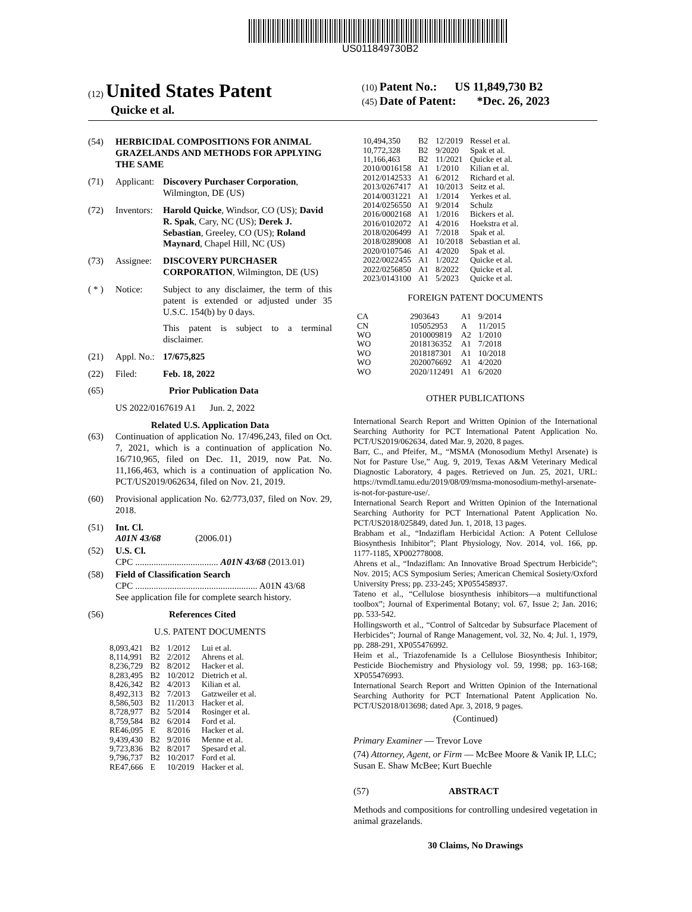US011849730B2
(12) United States Patent
Quicke et al.
(10) Patent No.: US 11,849,730 B2
(45) Date of Patent: *Dec. 26, 2023
(54) HERBICIDAL COMPOSITIONS FOR ANIMAL GRAZELANDS AND METHODS FOR APPLYING THE SAME
(71) Applicant: Discovery Purchaser Corporation, Wilmington, DE (US)
(72) Inventors: Harold Quicke, Windsor, CO (US); David R. Spak, Cary, NC (US); Derek J. Sebastian, Greeley, CO (US); Roland Maynard, Chapel Hill, NC (US)
(73) Assignee: DISCOVERY PURCHASER CORPORATION, Wilmington, DE (US)
( * ) Notice: Subject to any disclaimer, the term of this patent is extended or adjusted under 35 U.S.C. 154(b) by 0 days.
This patent is subject to a terminal disclaimer.
(21) Appl. No.: 17/675,825
(22) Filed: Feb. 18, 2022
(65) Prior Publication Data
US 2022/0167619 A1 Jun. 2, 2022
Related U.S. Application Data
(63) Continuation of application No. 17/496,243, filed on Oct. 7, 2021, which is a continuation of application No. 16/710,965, filed on Dec. 11, 2019, now Pat. No. 11,166,463, which is a continuation of application No. PCT/US2019/062634, filed on Nov. 21, 2019.
(60) Provisional application No. 62/773,037, filed on Nov. 29, 2018.
(51) Int. Cl.
A01N 43/68 (2006.01)
(52) U.S. Cl.
CPC .................................... A01N 43/68 (2013.01)
(58) Field of Classification Search
CPC ..................................................... A01N 43/68
See application file for complete search history.
(56) References Cited
U.S. PATENT DOCUMENTS
| 8,093,421 | B2 | 1/2012 | Lui et al. |
| 8,114,991 | B2 | 2/2012 | Ahrens et al. |
| 8,236,729 | B2 | 8/2012 | Hacker et al. |
| 8,283,495 | B2 | 10/2012 | Dietrich et al. |
| 8,426,342 | B2 | 4/2013 | Kilian et al. |
| 8,492,313 | B2 | 7/2013 | Gatzweiler et al. |
| 8,586,503 | B2 | 11/2013 | Hacker et al. |
| 8,728,977 | B2 | 5/2014 | Rosinger et al. |
| 8,759,584 | B2 | 6/2014 | Ford et al. |
| RE46,095 | E | 8/2016 | Hacker et al. |
| 9,439,430 | B2 | 9/2016 | Menne et al. |
| 9,723,836 | B2 | 8/2017 | Spesard et al. |
| 9,796,737 | B2 | 10/2017 | Ford et al. |
| RE47,666 | E | 10/2019 | Hacker et al. |
| 10,494,350 | B2 | 12/2019 | Ressel et al. |
| 10,772,328 | B2 | 9/2020 | Spak et al. |
| 11,166,463 | B2 | 11/2021 | Quicke et al. |
| 2010/0016158 | A1 | 1/2010 | Kilian et al. |
| 2012/0142533 | A1 | 6/2012 | Richard et al. |
| 2013/0267417 | A1 | 10/2013 | Seitz et al. |
| 2014/0031221 | A1 | 1/2014 | Yerkes et al. |
| 2014/0256550 | A1 | 9/2014 | Schulz |
| 2016/0002168 | A1 | 1/2016 | Bickers et al. |
| 2016/0102072 | A1 | 4/2016 | Hoekstra et al. |
| 2018/0206499 | A1 | 7/2018 | Spak et al. |
| 2018/0289008 | A1 | 10/2018 | Sebastian et al. |
| 2020/0107546 | A1 | 4/2020 | Spak et al. |
| 2022/0022455 | A1 | 1/2022 | Quicke et al. |
| 2022/0256850 | A1 | 8/2022 | Quicke et al. |
| 2023/0143100 | A1 | 5/2023 | Quicke et al. |
FOREIGN PATENT DOCUMENTS
| CA | 2903643 | A1 | 9/2014 |
| CN | 105052953 | A | 11/2015 |
| WO | 2010009819 | A2 | 1/2010 |
| WO | 2018136352 | A1 | 7/2018 |
| WO | 2018187301 | A1 | 10/2018 |
| WO | 2020076692 | A1 | 4/2020 |
| WO | 2020/112491 | A1 | 6/2020 |
OTHER PUBLICATIONS
International Search Report and Written Opinion of the International Searching Authority for PCT International Patent Application No. PCT/US2019/062634, dated Mar. 9, 2020, 8 pages.
Barr, C., and Pfeifer, M., “MSMA (Monosodium Methyl Arsenate) is Not for Pasture Use,” Aug. 9, 2019, Texas A&M Veterinary Medical Diagnostic Laboratory, 4 pages. Retrieved on Jun. 25, 2021, URL: https://tvmdl.tamu.edu/2019/08/09/msma-monosodium-methyl-arsenate-is-not-for-pasture-use/.
International Search Report and Written Opinion of the International Searching Authority for PCT International Patent Application No. PCT/US2018/025849, dated Jun. 1, 2018, 13 pages.
Brabham et al., “Indaziflam Herbicidal Action: A Potent Cellulose Biosynthesis Inhibitor”; Plant Physiology, Nov. 2014, vol. 166, pp. 1177-1185, XP002778008.
Ahrens et al., “Indaziflam: An Innovative Broad Spectrum Herbicide”; Nov. 2015; ACS Symposium Series; American Chemical Sosiety/Oxford University Press; pp. 233-245; XP055458937.
Tateno et al., “Cellulose biosynthesis inhibitors—a multifunctional toolbox”; Journal of Experimental Botany; vol. 67, Issue 2; Jan. 2016; pp. 533-542.
Hollingsworth et al., “Control of Saltcedar by Subsurface Placement of Herbicides”; Journal of Range Management, vol. 32, No. 4; Jul. 1, 1979, pp. 288-291, XP055476992.
Heim et al., Triazofenamide Is a Cellulose Biosynthesis Inhibitor; Pesticide Biochemistry and Physiology vol. 59, 1998; pp. 163-168; XP055476993.
International Search Report and Written Opinion of the International Searching Authority for PCT International Patent Application No. PCT/US2018/013698; dated Apr. 3, 2018, 9 pages.
(Continued)
Primary Examiner — Trevor Love
(74) Attorney, Agent, or Firm — McBee Moore & Vanik IP, LLC; Susan E. Shaw McBee; Kurt Buechle
(57) ABSTRACT
Methods and compositions for controlling undesired vegetation in animal grazelands.
30 Claims, No Drawings